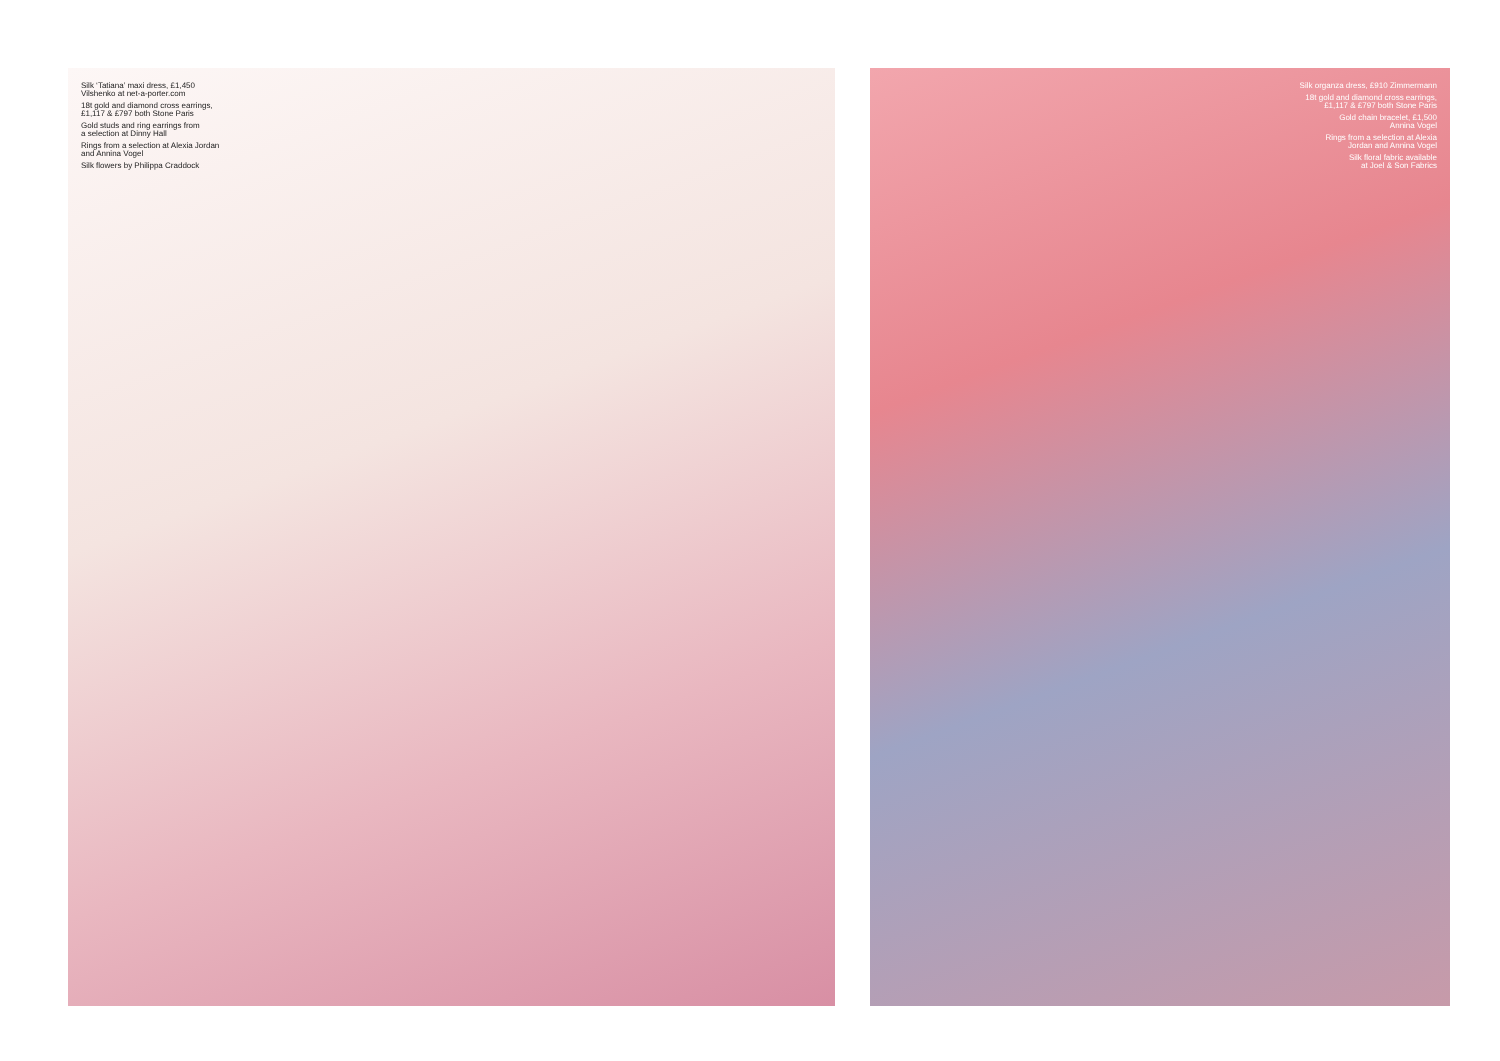Silk ‘Tatiana’ maxi dress, £1,450
Vilshenko at net-a-porter.com
18t gold and diamond cross earrings,
£1,117 & £797 both Stone Paris
Gold studs and ring earrings from
a selection at Dinny Hall
Rings from a selection at Alexia Jordan
and Annina Vogel
Silk flowers by Philippa Craddock
Silk organza dress, £910 Zimmermann
18t gold and diamond cross earrings,
£1,117 & £797 both Stone Paris
Gold chain bracelet, £1,500
Annina Vogel
Rings from a selection at Alexia
Jordan and Annina Vogel
Silk floral fabric available
at Joel & Son Fabrics